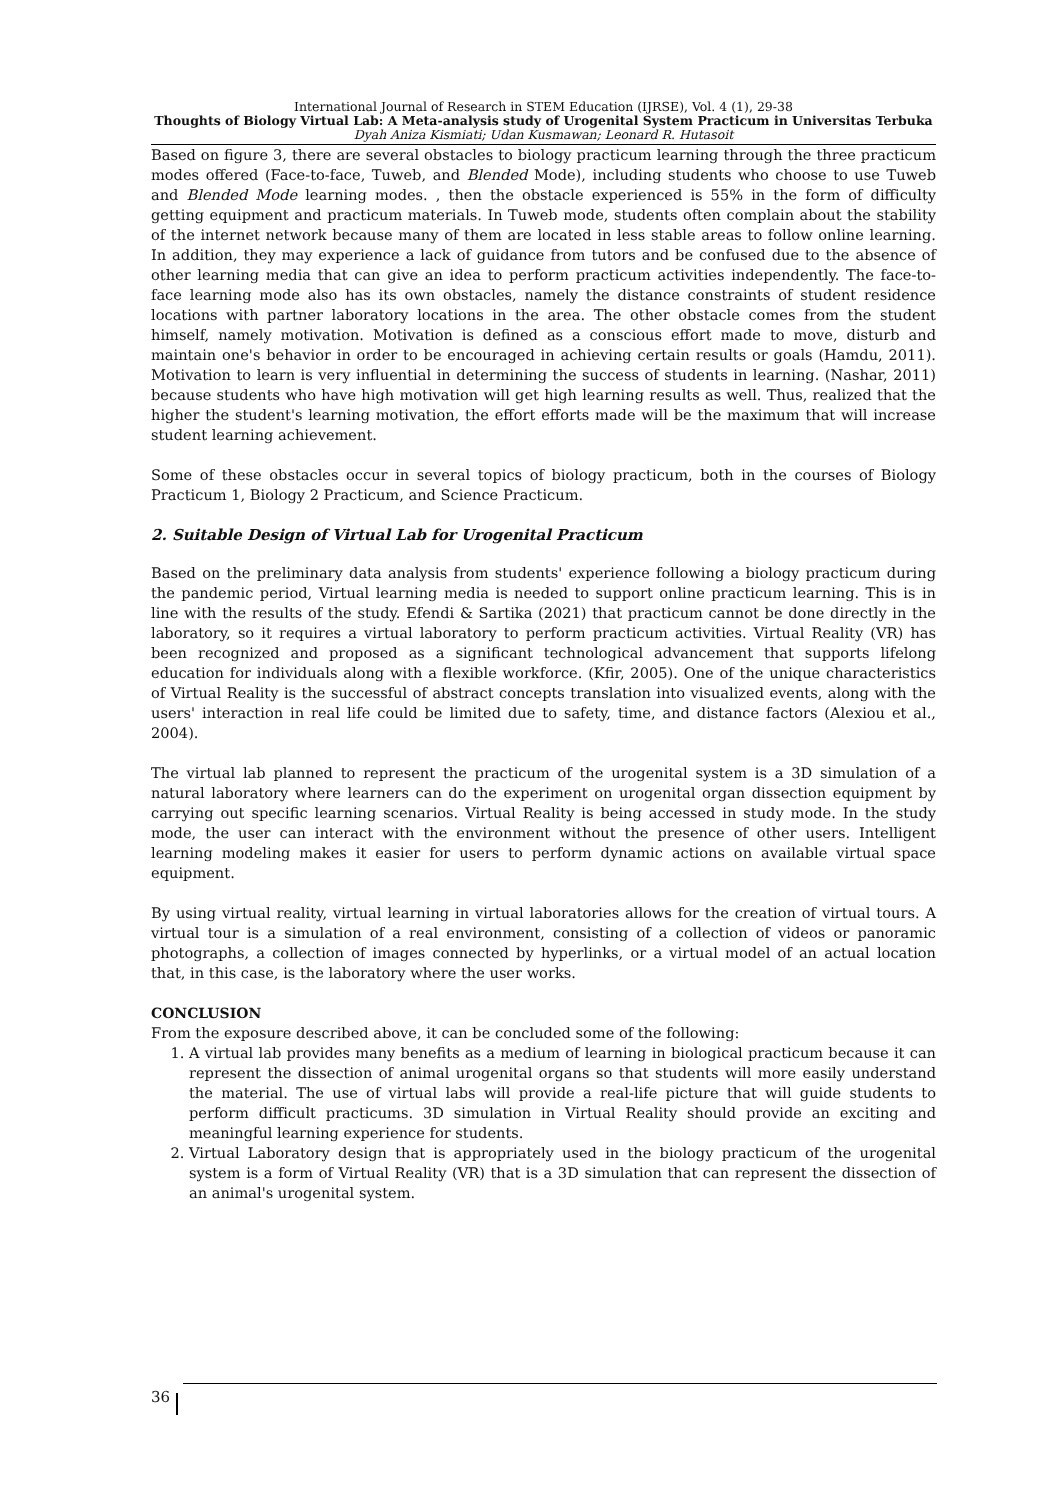International Journal of Research in STEM Education (IJRSE), Vol. 4 (1), 29-38
Thoughts of Biology Virtual Lab: A Meta-analysis study of Urogenital System Practicum in Universitas Terbuka
Dyah Aniza Kismiati; Udan Kusmawan; Leonard R. Hutasoit
Based on figure 3, there are several obstacles to biology practicum learning through the three practicum modes offered (Face-to-face, Tuweb, and Blended Mode), including students who choose to use Tuweb and Blended Mode learning modes. , then the obstacle experienced is 55% in the form of difficulty getting equipment and practicum materials. In Tuweb mode, students often complain about the stability of the internet network because many of them are located in less stable areas to follow online learning. In addition, they may experience a lack of guidance from tutors and be confused due to the absence of other learning media that can give an idea to perform practicum activities independently. The face-to-face learning mode also has its own obstacles, namely the distance constraints of student residence locations with partner laboratory locations in the area. The other obstacle comes from the student himself, namely motivation. Motivation is defined as a conscious effort made to move, disturb and maintain one's behavior in order to be encouraged in achieving certain results or goals (Hamdu, 2011). Motivation to learn is very influential in determining the success of students in learning. (Nashar, 2011) because students who have high motivation will get high learning results as well. Thus, realized that the higher the student's learning motivation, the effort efforts made will be the maximum that will increase student learning achievement.
Some of these obstacles occur in several topics of biology practicum, both in the courses of Biology Practicum 1, Biology 2 Practicum, and Science Practicum.
2. Suitable Design of Virtual Lab for Urogenital Practicum
Based on the preliminary data analysis from students' experience following a biology practicum during the pandemic period, Virtual learning media is needed to support online practicum learning. This is in line with the results of the study. Efendi & Sartika (2021) that practicum cannot be done directly in the laboratory, so it requires a virtual laboratory to perform practicum activities. Virtual Reality (VR) has been recognized and proposed as a significant technological advancement that supports lifelong education for individuals along with a flexible workforce. (Kfir, 2005). One of the unique characteristics of Virtual Reality is the successful of abstract concepts translation into visualized events, along with the users' interaction in real life could be limited due to safety, time, and distance factors (Alexiou et al., 2004).
The virtual lab planned to represent the practicum of the urogenital system is a 3D simulation of a natural laboratory where learners can do the experiment on urogenital organ dissection equipment by carrying out specific learning scenarios. Virtual Reality is being accessed in study mode. In the study mode, the user can interact with the environment without the presence of other users. Intelligent learning modeling makes it easier for users to perform dynamic actions on available virtual space equipment.
By using virtual reality, virtual learning in virtual laboratories allows for the creation of virtual tours. A virtual tour is a simulation of a real environment, consisting of a collection of videos or panoramic photographs, a collection of images connected by hyperlinks, or a virtual model of an actual location that, in this case, is the laboratory where the user works.
CONCLUSION
From the exposure described above, it can be concluded some of the following:
1. A virtual lab provides many benefits as a medium of learning in biological practicum because it can represent the dissection of animal urogenital organs so that students will more easily understand the material. The use of virtual labs will provide a real-life picture that will guide students to perform difficult practicums. 3D simulation in Virtual Reality should provide an exciting and meaningful learning experience for students.
2. Virtual Laboratory design that is appropriately used in the biology practicum of the urogenital system is a form of Virtual Reality (VR) that is a 3D simulation that can represent the dissection of an animal's urogenital system.
36